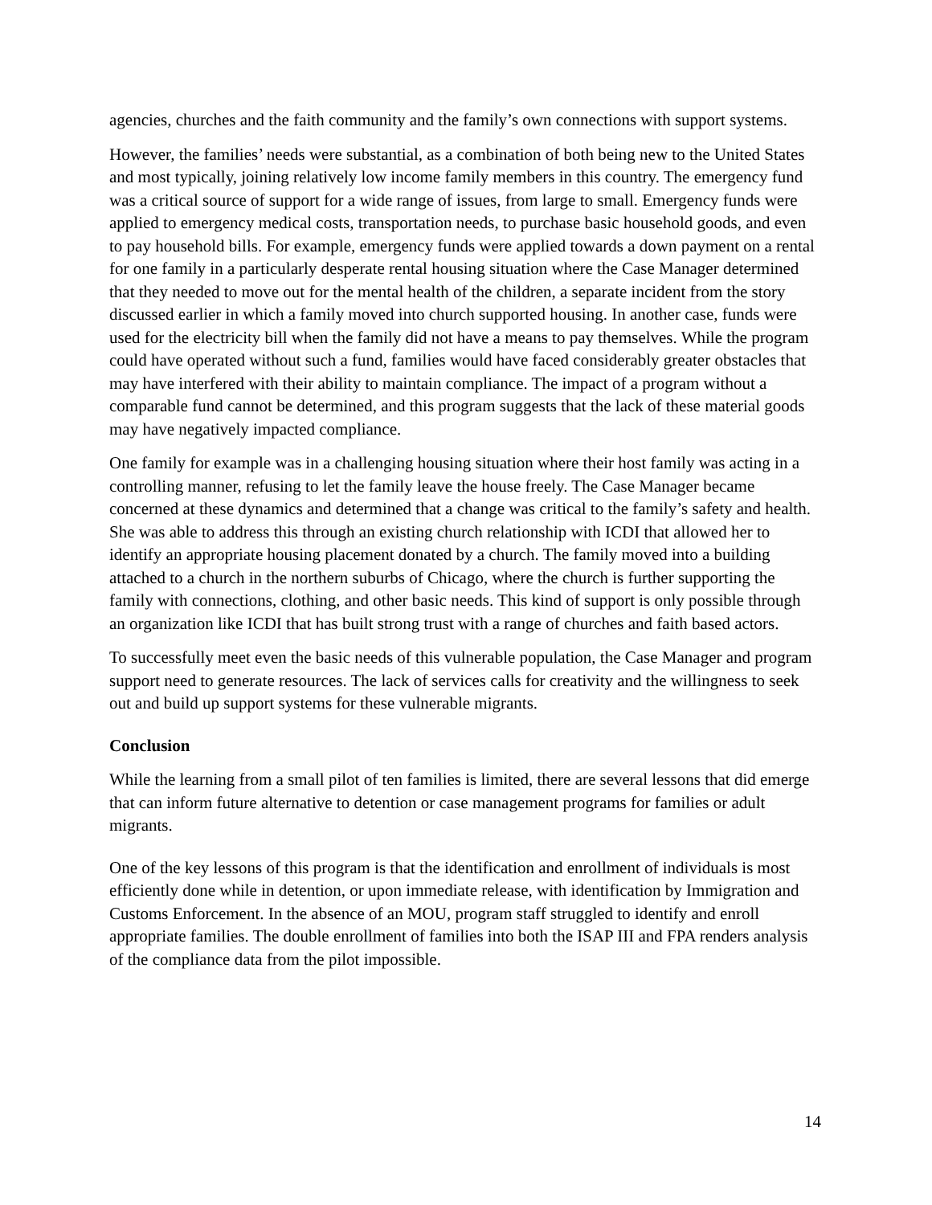agencies, churches and the faith community and the family’s own connections with support systems.
However, the families’ needs were substantial, as a combination of both being new to the United States and most typically, joining relatively low income family members in this country. The emergency fund was a critical source of support for a wide range of issues, from large to small. Emergency funds were applied to emergency medical costs, transportation needs, to purchase basic household goods, and even to pay household bills. For example, emergency funds were applied towards a down payment on a rental for one family in a particularly desperate rental housing situation where the Case Manager determined that they needed to move out for the mental health of the children, a separate incident from the story discussed earlier in which a family moved into church supported housing. In another case, funds were used for the electricity bill when the family did not have a means to pay themselves. While the program could have operated without such a fund, families would have faced considerably greater obstacles that may have interfered with their ability to maintain compliance. The impact of a program without a comparable fund cannot be determined, and this program suggests that the lack of these material goods may have negatively impacted compliance.
One family for example was in a challenging housing situation where their host family was acting in a controlling manner, refusing to let the family leave the house freely. The Case Manager became concerned at these dynamics and determined that a change was critical to the family’s safety and health. She was able to address this through an existing church relationship with ICDI that allowed her to identify an appropriate housing placement donated by a church. The family moved into a building attached to a church in the northern suburbs of Chicago, where the church is further supporting the family with connections, clothing, and other basic needs. This kind of support is only possible through an organization like ICDI that has built strong trust with a range of churches and faith based actors.
To successfully meet even the basic needs of this vulnerable population, the Case Manager and program support need to generate resources. The lack of services calls for creativity and the willingness to seek out and build up support systems for these vulnerable migrants.
Conclusion
While the learning from a small pilot of ten families is limited, there are several lessons that did emerge that can inform future alternative to detention or case management programs for families or adult migrants.
One of the key lessons of this program is that the identification and enrollment of individuals is most efficiently done while in detention, or upon immediate release, with identification by Immigration and Customs Enforcement. In the absence of an MOU, program staff struggled to identify and enroll appropriate families. The double enrollment of families into both the ISAP III and FPA renders analysis of the compliance data from the pilot impossible.
14